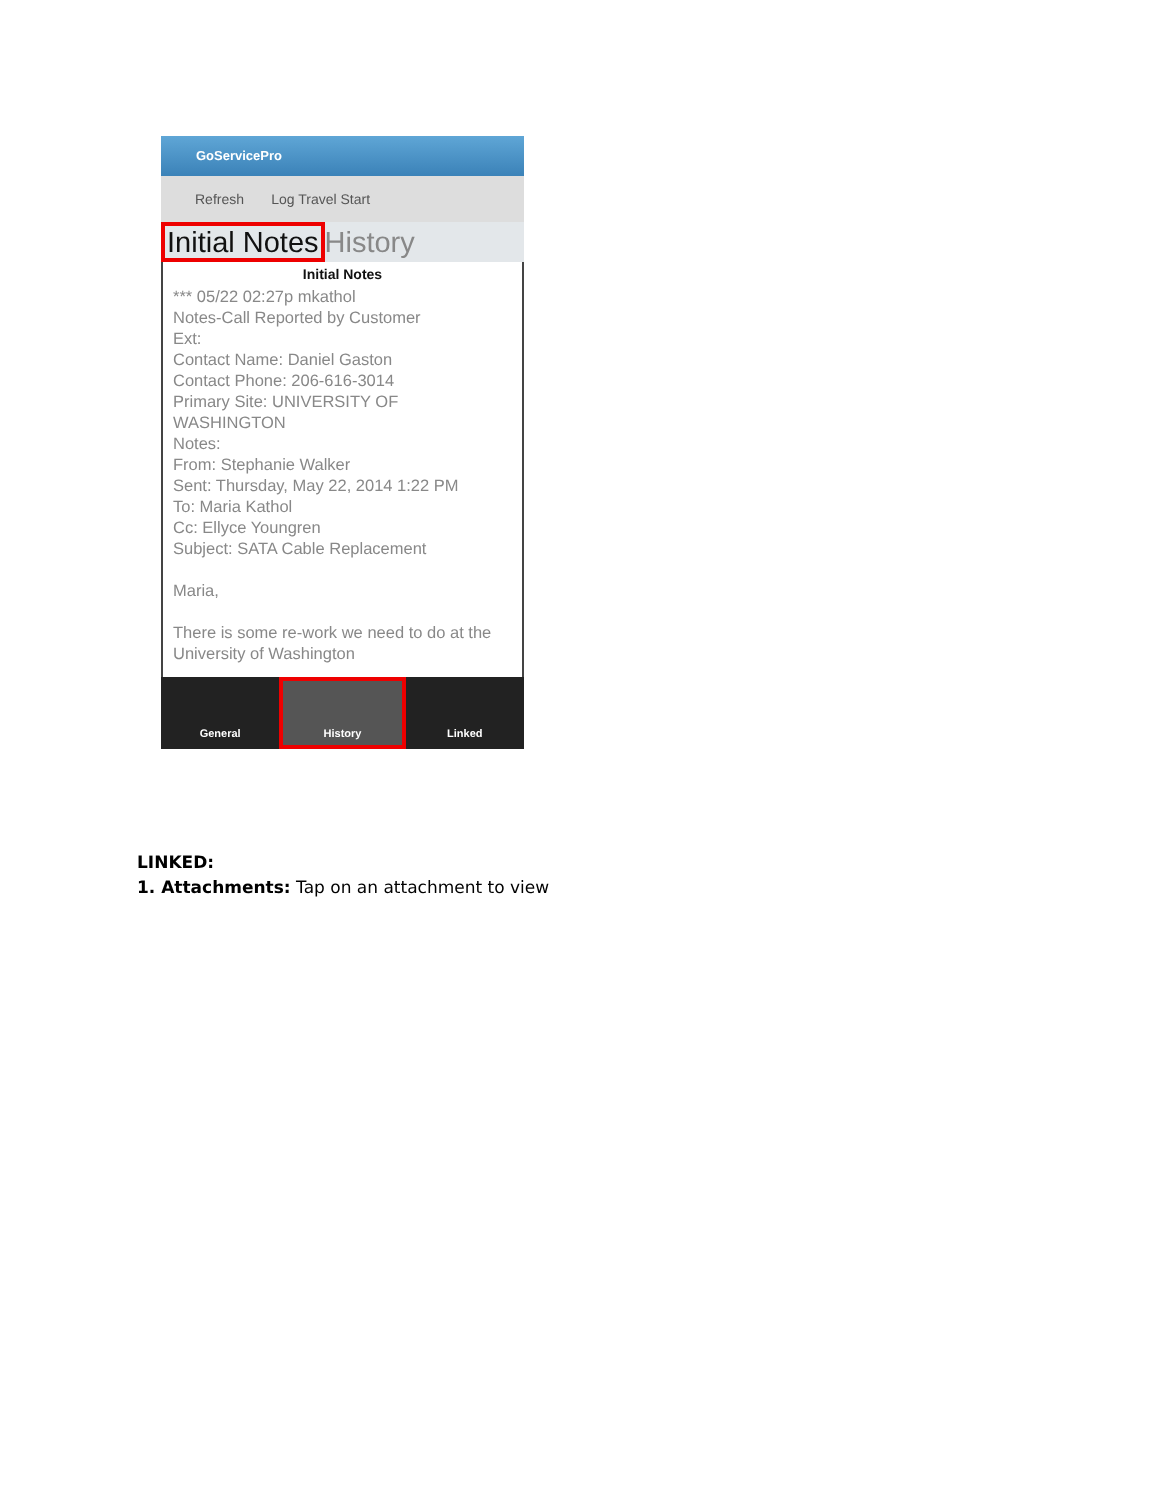GoServicePro
Refresh Log Travel Start
Initial Notes History
Initial Notes
*** 05/22 02:27p mkathol
Notes-Call Reported by Customer
Ext:
Contact Name: Daniel Gaston
Contact Phone: 206-616-3014
Primary Site: UNIVERSITY OF
WASHINGTON
Notes:
From: Stephanie Walker
Sent: Thursday, May 22, 2014 1:22 PM
To: Maria Kathol
Cc: Ellyce Youngren
Subject: SATA Cable Replacement
Maria,
There is some re-work we need to do at the University of Washington
General
History
Linked
LINKED:
1. Attachments: Tap on an attachment to view